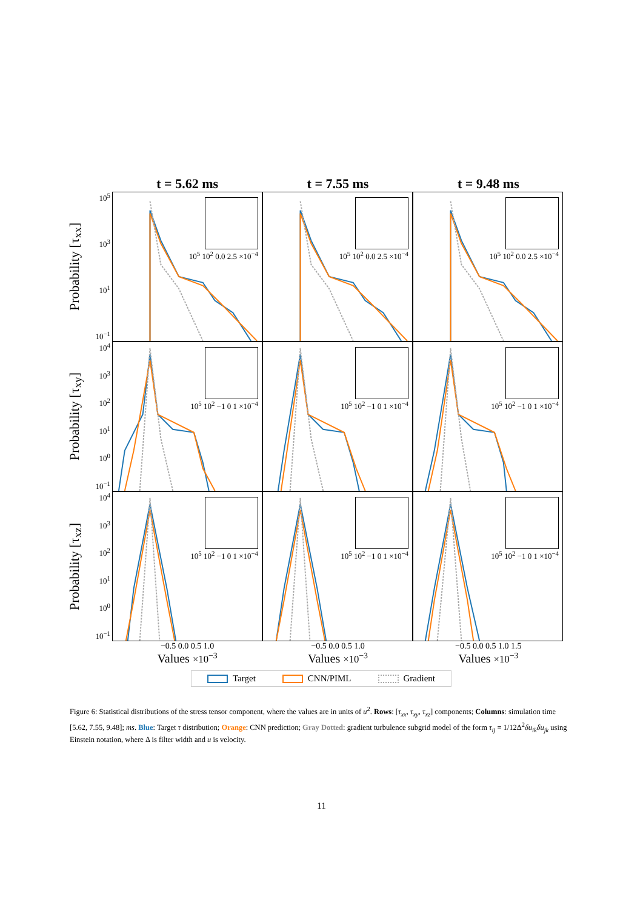t = 5.62 ms t = 7.55 ms t = 9.48 ms
Probability [τ<sub>xx</sub>]
10<sup>5</sup>
10<sup>3</sup>
10<sup>1</sup>
10<sup>−1</sup>
10<sup>5</sup> 10<sup>2</sup> 0.0 2.5 ×10<sup>−4</sup>
10<sup>5</sup> 10<sup>2</sup> 0.0 2.5 ×10<sup>−4</sup>
10<sup>5</sup> 10<sup>2</sup> 0.0 2.5 ×10<sup>−4</sup>
Probability [τ<sub>xy</sub>]
10<sup>4</sup>
10<sup>3</sup>
10<sup>2</sup>
10<sup>1</sup>
10<sup>0</sup>
10<sup>−1</sup>
10<sup>5</sup> 10<sup>2</sup> −1 0 1 ×10<sup>−4</sup>
10<sup>5</sup> 10<sup>2</sup> −1 0 1 ×10<sup>−4</sup>
10<sup>5</sup> 10<sup>2</sup> −1 0 1 ×10<sup>−4</sup>
Probability [τ<sub>xz</sub>]
10<sup>4</sup>
10<sup>3</sup>
10<sup>2</sup>
10<sup>1</sup>
10<sup>0</sup>
10<sup>−1</sup>
10<sup>5</sup> 10<sup>2</sup> −1 0 1 ×10<sup>−4</sup>
10<sup>5</sup> 10<sup>2</sup> −1 0 1 ×10<sup>−4</sup>
10<sup>5</sup> 10<sup>2</sup> −1 0 1 ×10<sup>−4</sup>
−0.5 0.0 0.5 1.0 −0.5 0.0 0.5 1.0 −0.5 0.0 0.5 1.0 1.5
Values ×10<sup>−3</sup>
Values ×10<sup>−3</sup>
Values ×10<sup>−3</sup>
Target CNN/PIML Gradient
Figure 6: Statistical distributions of the stress tensor component, where the values are in units of u<sup>2</sup>. Rows: [τ<sub>xx</sub>, τ<sub>xy</sub>, τ<sub>xz</sub>] components; Columns: simulation time [5.62, 7.55, 9.48]; ms. Blue: Target τ distribution; Orange: CNN prediction; Gray Dotted: gradient turbulence subgrid model of the form τ<sub>ij</sub> = 1/12Δ<sup>2</sup>δu<sub>ik</sub>δu<sub>jk</sub> using Einstein notation, where Δ is filter width and u is velocity.
11